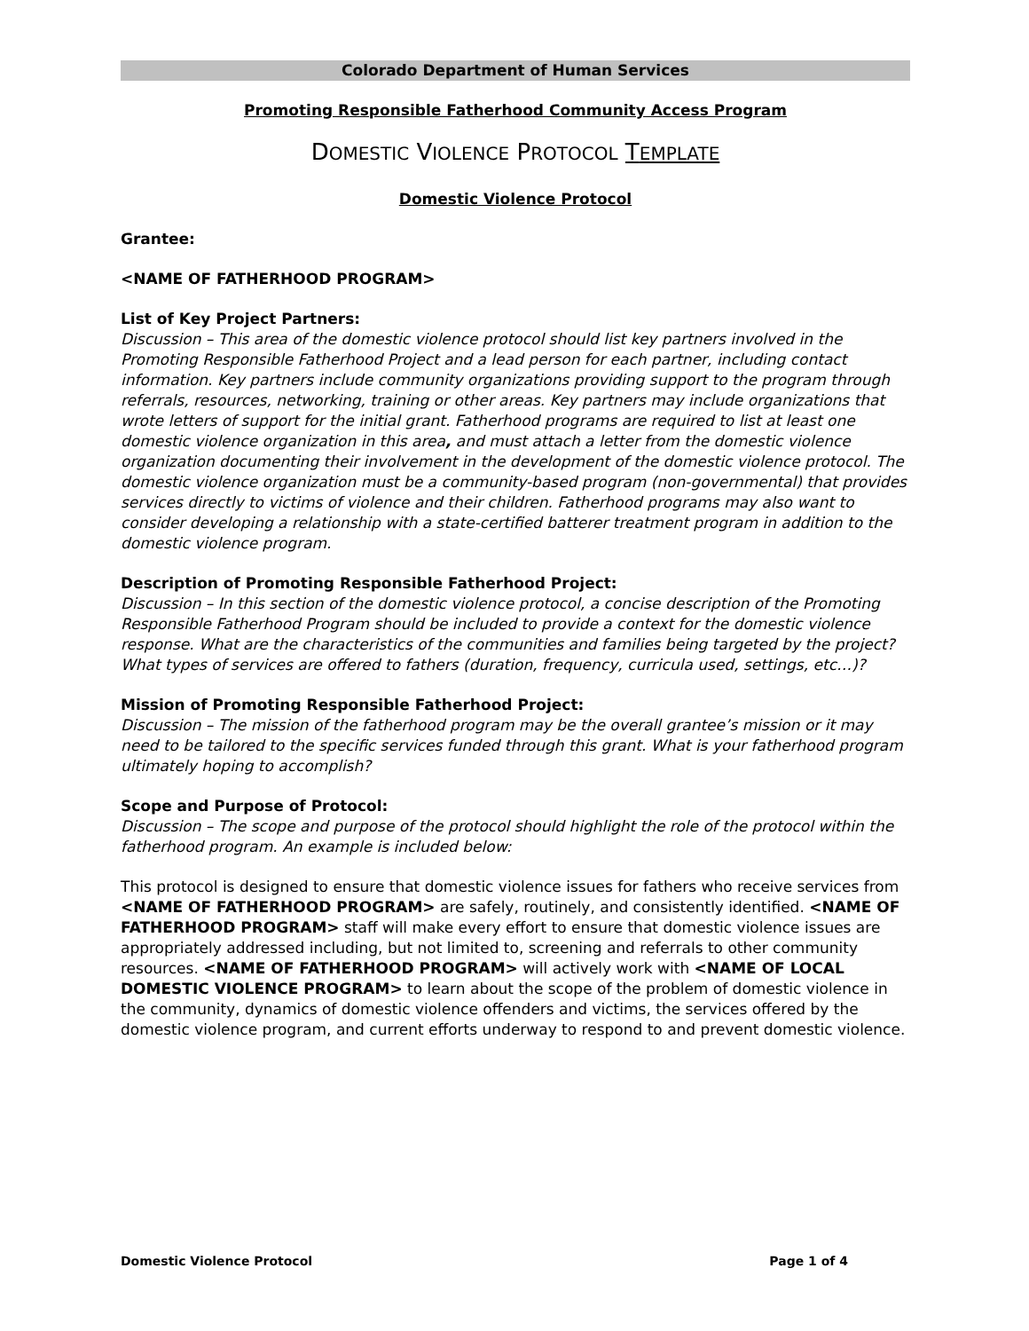Colorado Department of Human Services
Promoting Responsible Fatherhood Community Access Program
DOMESTIC VIOLENCE PROTOCOL TEMPLATE
Domestic Violence Protocol
Grantee:
<NAME OF FATHERHOOD PROGRAM>
List of Key Project Partners:
Discussion – This area of the domestic violence protocol should list key partners involved in the Promoting Responsible Fatherhood Project and a lead person for each partner, including contact information. Key partners include community organizations providing support to the program through referrals, resources, networking, training or other areas. Key partners may include organizations that wrote letters of support for the initial grant. Fatherhood programs are required to list at least one domestic violence organization in this area, and must attach a letter from the domestic violence organization documenting their involvement in the development of the domestic violence protocol. The domestic violence organization must be a community-based program (non-governmental) that provides services directly to victims of violence and their children. Fatherhood programs may also want to consider developing a relationship with a state-certified batterer treatment program in addition to the domestic violence program.
Description of Promoting Responsible Fatherhood Project:
Discussion – In this section of the domestic violence protocol, a concise description of the Promoting Responsible Fatherhood Program should be included to provide a context for the domestic violence response. What are the characteristics of the communities and families being targeted by the project? What types of services are offered to fathers (duration, frequency, curricula used, settings, etc…)?
Mission of Promoting Responsible Fatherhood Project:
Discussion – The mission of the fatherhood program may be the overall grantee’s mission or it may need to be tailored to the specific services funded through this grant. What is your fatherhood program ultimately hoping to accomplish?
Scope and Purpose of Protocol:
Discussion – The scope and purpose of the protocol should highlight the role of the protocol within the fatherhood program. An example is included below:
This protocol is designed to ensure that domestic violence issues for fathers who receive services from <NAME OF FATHERHOOD PROGRAM> are safely, routinely, and consistently identified. <NAME OF FATHERHOOD PROGRAM> staff will make every effort to ensure that domestic violence issues are appropriately addressed including, but not limited to, screening and referrals to other community resources. <NAME OF FATHERHOOD PROGRAM> will actively work with <NAME OF LOCAL DOMESTIC VIOLENCE PROGRAM> to learn about the scope of the problem of domestic violence in the community, dynamics of domestic violence offenders and victims, the services offered by the domestic violence program, and current efforts underway to respond to and prevent domestic violence.
Domestic Violence Protocol Page 1 of 4